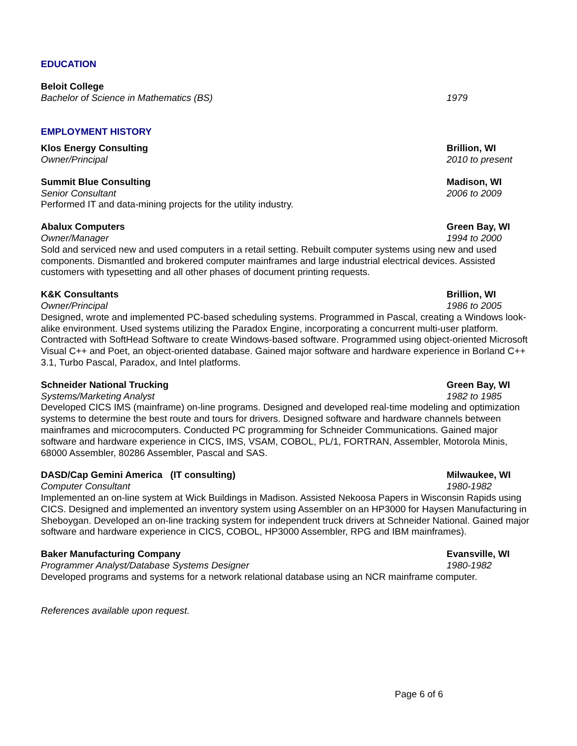EDUCATION
Beloit College
Bachelor of Science in Mathematics (BS) 1979
EMPLOYMENT HISTORY
Klos Energy Consulting Brillion, WI
Owner/Principal 2010 to present
Summit Blue Consulting Madison, WI
Senior Consultant 2006 to 2009
Performed IT and data-mining projects for the utility industry.
Abalux Computers Green Bay, WI
Owner/Manager 1994 to 2000
Sold and serviced new and used computers in a retail setting. Rebuilt computer systems using new and used components. Dismantled and brokered computer mainframes and large industrial electrical devices. Assisted customers with typesetting and all other phases of document printing requests.
K&K Consultants Brillion, WI
Owner/Principal 1986 to 2005
Designed, wrote and implemented PC-based scheduling systems. Programmed in Pascal, creating a Windows look-alike environment. Used systems utilizing the Paradox Engine, incorporating a concurrent multi-user platform. Contracted with SoftHead Software to create Windows-based software. Programmed using object-oriented Microsoft Visual C++ and Poet, an object-oriented database. Gained major software and hardware experience in Borland C++ 3.1, Turbo Pascal, Paradox, and Intel platforms.
Schneider National Trucking Green Bay, WI
Systems/Marketing Analyst 1982 to 1985
Developed CICS IMS (mainframe) on-line programs. Designed and developed real-time modeling and optimization systems to determine the best route and tours for drivers. Designed software and hardware channels between mainframes and microcomputers. Conducted PC programming for Schneider Communications. Gained major software and hardware experience in CICS, IMS, VSAM, COBOL, PL/1, FORTRAN, Assembler, Motorola Minis, 68000 Assembler, 80286 Assembler, Pascal and SAS.
DASD/Cap Gemini America (IT consulting) Milwaukee, WI
Computer Consultant 1980-1982
Implemented an on-line system at Wick Buildings in Madison. Assisted Nekoosa Papers in Wisconsin Rapids using CICS. Designed and implemented an inventory system using Assembler on an HP3000 for Haysen Manufacturing in Sheboygan. Developed an on-line tracking system for independent truck drivers at Schneider National. Gained major software and hardware experience in CICS, COBOL, HP3000 Assembler, RPG and IBM mainframes).
Baker Manufacturing Company Evansville, WI
Programmer Analyst/Database Systems Designer 1980-1982
Developed programs and systems for a network relational database using an NCR mainframe computer.
References available upon request.
Page 6 of 6